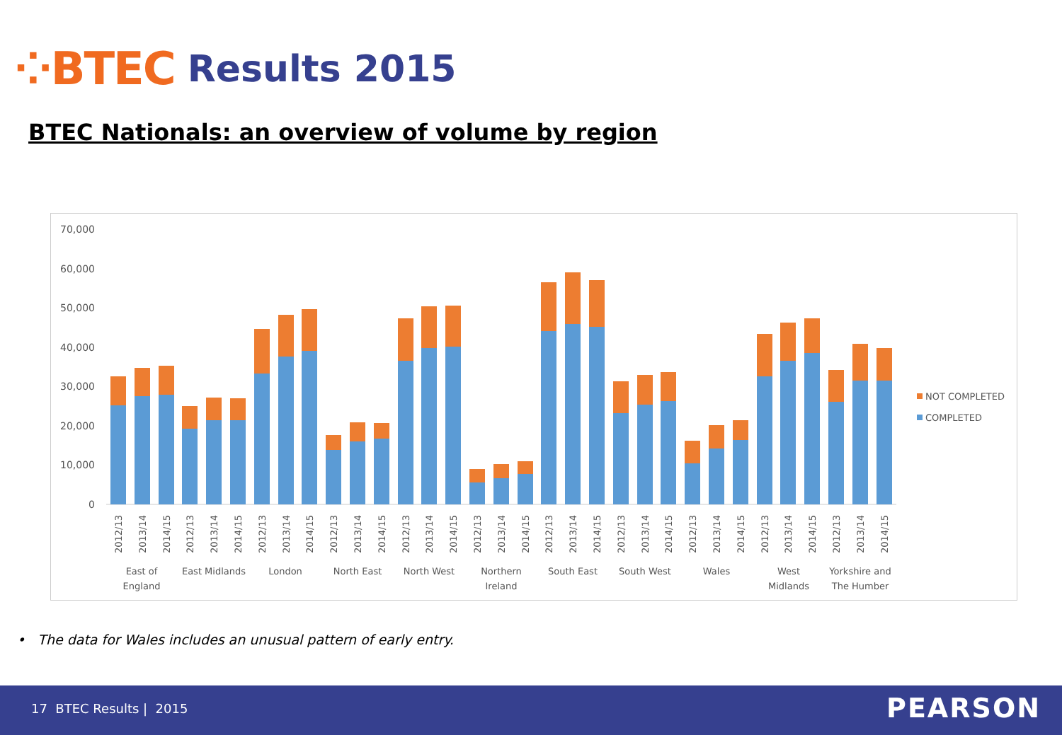⁘BTEC Results 2015
BTEC Nationals: an overview of volume by region
70,000
60,000
50,000
40,000
30,000
20,000
10,000
0
East of
England
East Midlands
London
North East
North West
Northern
Ireland
South East
South West
Wales
West
Midlands
Yorkshire and
The Humber
2012/13
2013/14
2014/15
2012/13
2013/14
2014/15
2012/13
2013/14
2014/15
2012/13
2013/14
2014/15
2012/13
2013/14
2014/15
2012/13
2013/14
2014/15
2012/13
2013/14
2014/15
2012/13
2013/14
2014/15
2012/13
2013/14
2014/15
2012/13
2013/14
2014/15
2012/13
2013/14
2014/15
NOT COMPLETED
COMPLETED
• The data for Wales includes an unusual pattern of early entry.
17 BTEC Results | 2015 PEARSON